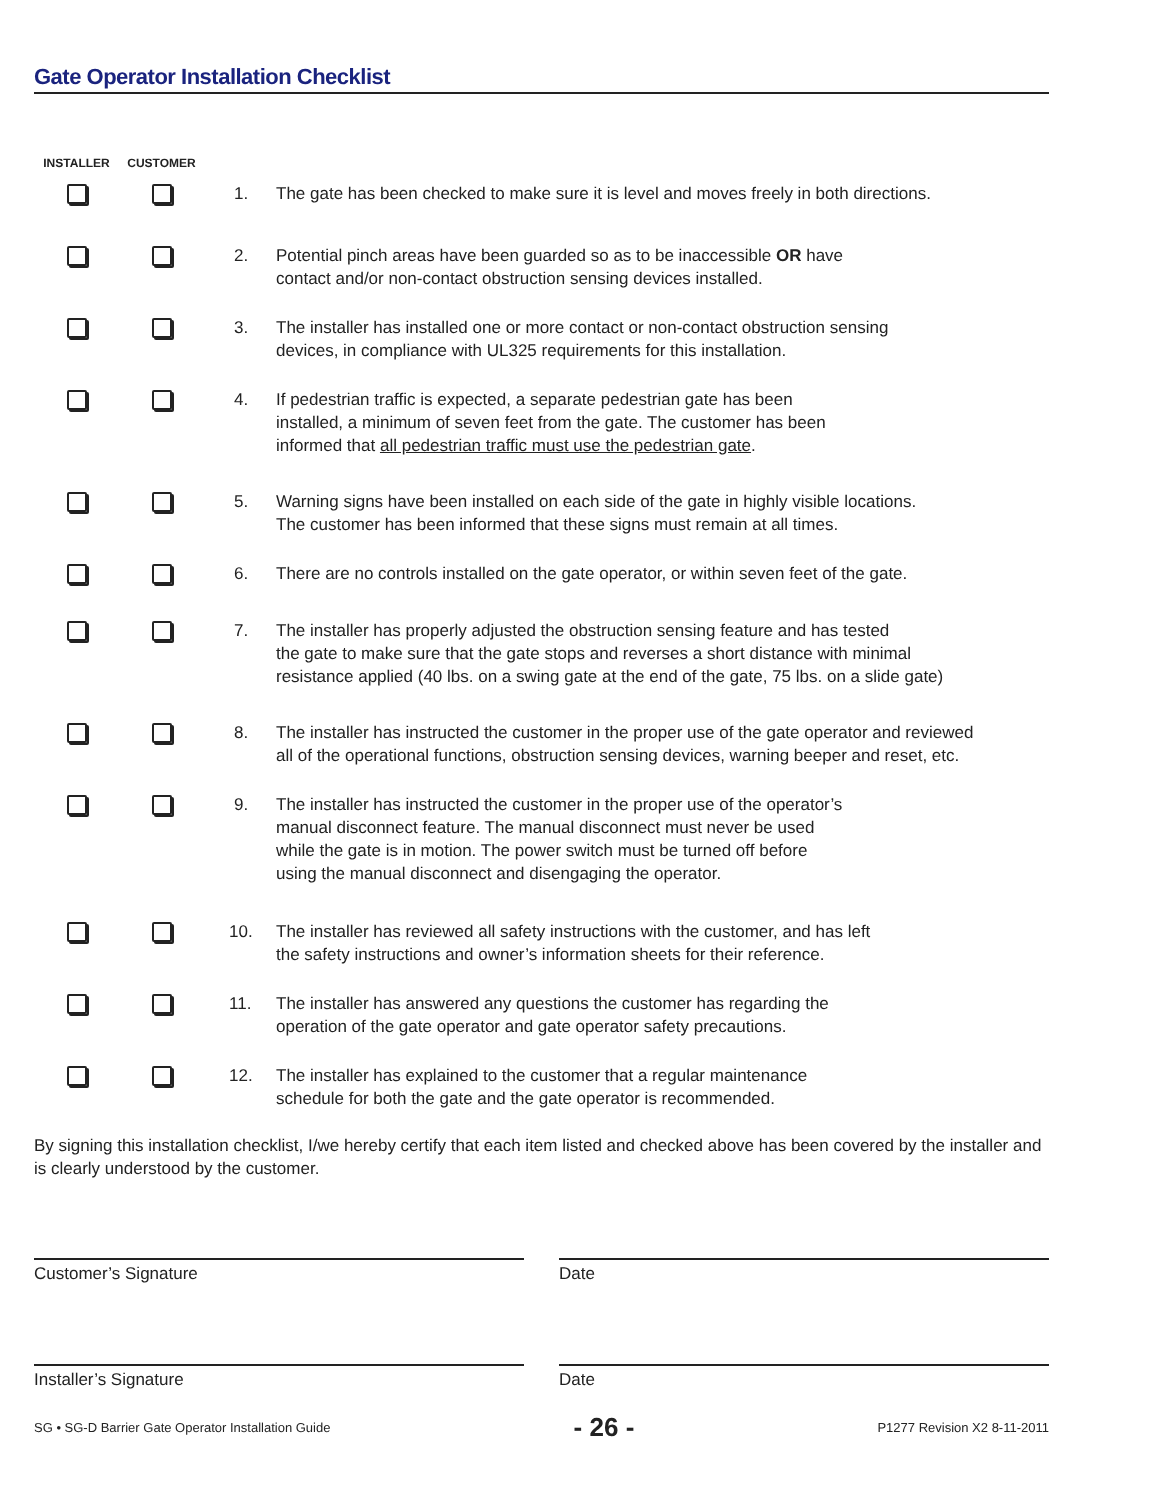Gate Operator Installation Checklist
INSTALLER CUSTOMER
1. The gate has been checked to make sure it is level and moves freely in both directions.
2. Potential pinch areas have been guarded so as to be inaccessible OR have
contact and/or non-contact obstruction sensing devices installed.
3. The installer has installed one or more contact or non-contact obstruction sensing
devices, in compliance with UL325 requirements for this installation.
4. If pedestrian traffic is expected, a separate pedestrian gate has been
installed, a minimum of seven feet from the gate. The customer has been
informed that all pedestrian traffic must use the pedestrian gate.
5. Warning signs have been installed on each side of the gate in highly visible locations.
The customer has been informed that these signs must remain at all times.
6. There are no controls installed on the gate operator, or within seven feet of the gate.
7. The installer has properly adjusted the obstruction sensing feature and has tested
the gate to make sure that the gate stops and reverses a short distance with minimal
resistance applied (40 lbs. on a swing gate at the end of the gate, 75 lbs. on a slide gate)
8. The installer has instructed the customer in the proper use of the gate operator and reviewed
all of the operational functions, obstruction sensing devices, warning beeper and reset, etc.
9. The installer has instructed the customer in the proper use of the operator’s
manual disconnect feature. The manual disconnect must never be used
while the gate is in motion. The power switch must be turned off before
using the manual disconnect and disengaging the operator.
10. The installer has reviewed all safety instructions with the customer, and has left
the safety instructions and owner’s information sheets for their reference.
11. The installer has answered any questions the customer has regarding the
operation of the gate operator and gate operator safety precautions.
12. The installer has explained to the customer that a regular maintenance
schedule for both the gate and the gate operator is recommended.
By signing this installation checklist, I/we hereby certify that each item listed and checked above has been covered by the installer and is clearly understood by the customer.
Customer’s Signature Date
Installer’s Signature Date
SG • SG-D Barrier Gate Operator Installation Guide - 26 - P1277 Revision X2 8-11-2011